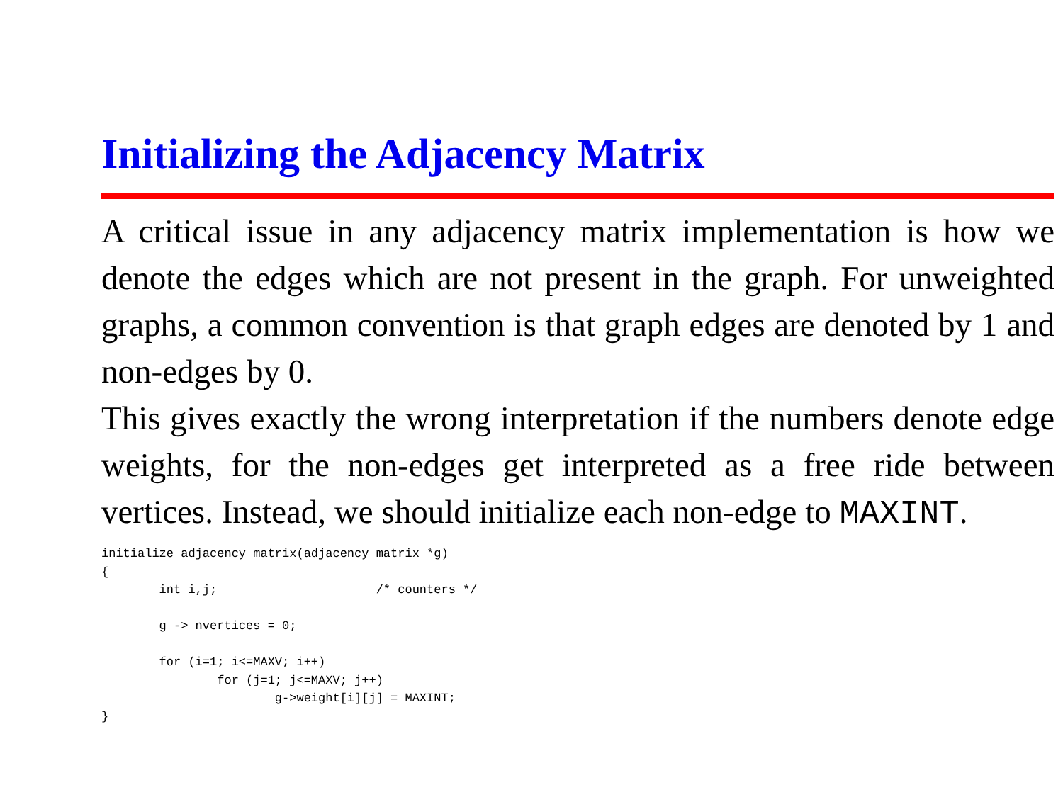Initializing the Adjacency Matrix
A critical issue in any adjacency matrix implementation is how we denote the edges which are not present in the graph. For unweighted graphs, a common convention is that graph edges are denoted by 1 and non-edges by 0.
This gives exactly the wrong interpretation if the numbers denote edge weights, for the non-edges get interpreted as a free ride between vertices. Instead, we should initialize each non-edge to MAXINT.
initialize_adjacency_matrix(adjacency_matrix *g)
{
        int i,j;                      /* counters */

        g -> nvertices = 0;

        for (i=1; i<=MAXV; i++)
                for (j=1; j<=MAXV; j++)
                        g->weight[i][j] = MAXINT;
}